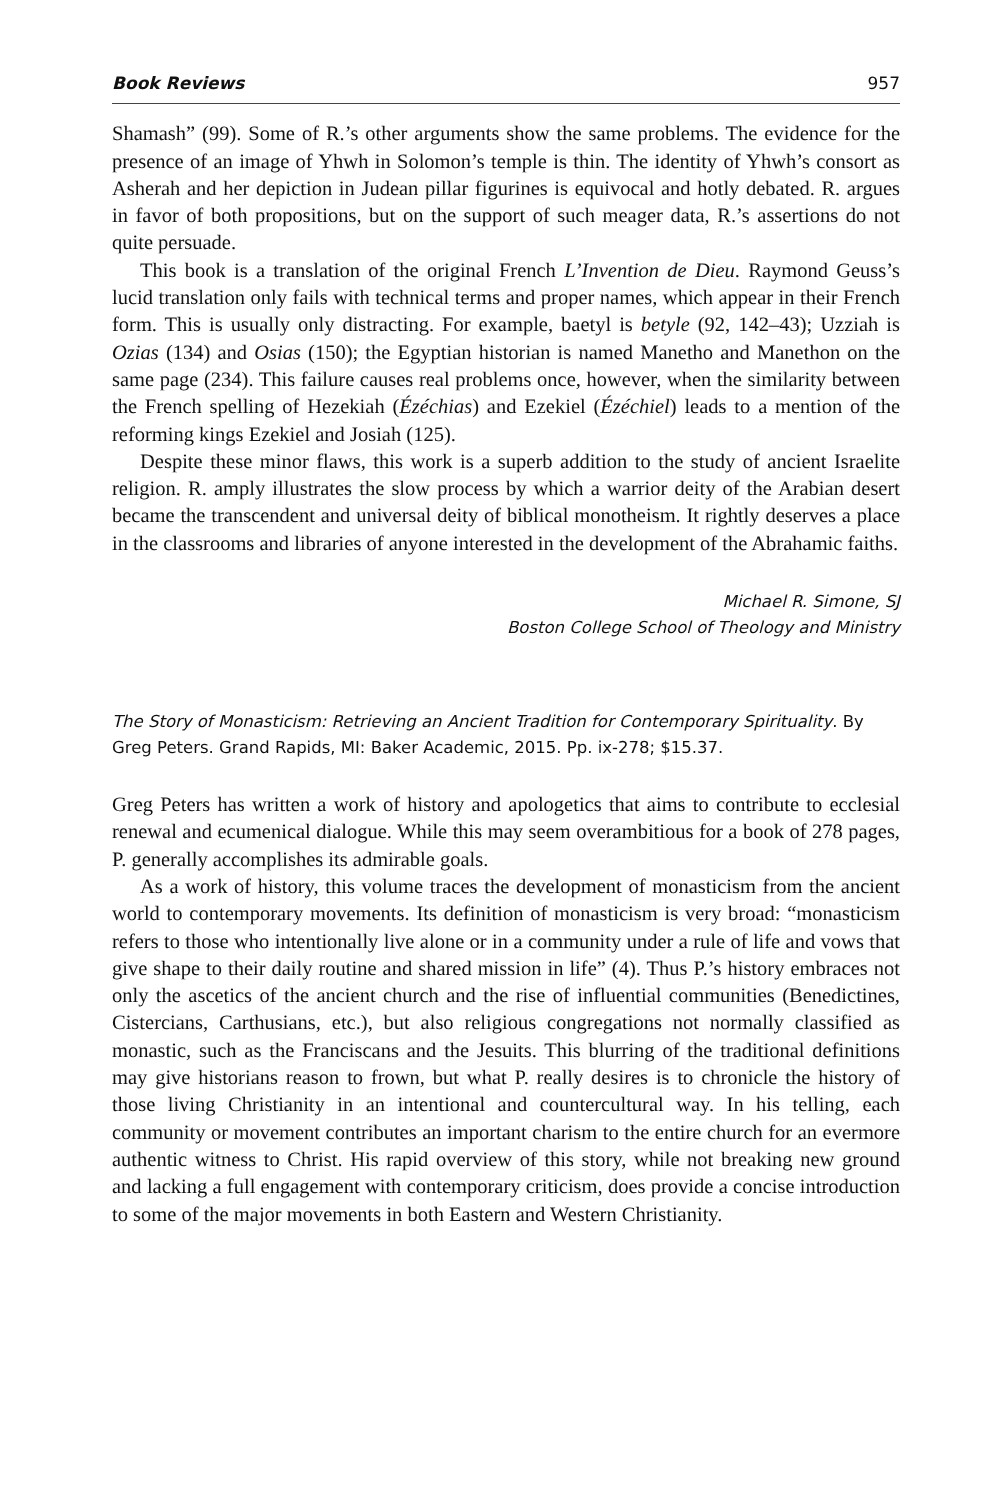Book Reviews 957
Shamash” (99). Some of R.’s other arguments show the same problems. The evidence for the presence of an image of Yhwh in Solomon’s temple is thin. The identity of Yhwh’s consort as Asherah and her depiction in Judean pillar figurines is equivocal and hotly debated. R. argues in favor of both propositions, but on the support of such meager data, R.’s assertions do not quite persuade.
This book is a translation of the original French L’Invention de Dieu. Raymond Geuss’s lucid translation only fails with technical terms and proper names, which appear in their French form. This is usually only distracting. For example, baetyl is betyle (92, 142–43); Uzziah is Ozias (134) and Osias (150); the Egyptian historian is named Manetho and Manethon on the same page (234). This failure causes real problems once, however, when the similarity between the French spelling of Hezekiah (Ézéchias) and Ezekiel (Ézéchiel) leads to a mention of the reforming kings Ezekiel and Josiah (125).
Despite these minor flaws, this work is a superb addition to the study of ancient Israelite religion. R. amply illustrates the slow process by which a warrior deity of the Arabian desert became the transcendent and universal deity of biblical monotheism. It rightly deserves a place in the classrooms and libraries of anyone interested in the development of the Abrahamic faiths.
Michael R. Simone, SJ
Boston College School of Theology and Ministry
The Story of Monasticism: Retrieving an Ancient Tradition for Contemporary Spirituality. By Greg Peters. Grand Rapids, MI: Baker Academic, 2015. Pp. ix-278; $15.37.
Greg Peters has written a work of history and apologetics that aims to contribute to ecclesial renewal and ecumenical dialogue. While this may seem overambitious for a book of 278 pages, P. generally accomplishes its admirable goals.
As a work of history, this volume traces the development of monasticism from the ancient world to contemporary movements. Its definition of monasticism is very broad: “monasticism refers to those who intentionally live alone or in a community under a rule of life and vows that give shape to their daily routine and shared mission in life” (4). Thus P.’s history embraces not only the ascetics of the ancient church and the rise of influential communities (Benedictines, Cistercians, Carthusians, etc.), but also religious congregations not normally classified as monastic, such as the Franciscans and the Jesuits. This blurring of the traditional definitions may give historians reason to frown, but what P. really desires is to chronicle the history of those living Christianity in an intentional and countercultural way. In his telling, each community or movement contributes an important charism to the entire church for an evermore authentic witness to Christ. His rapid overview of this story, while not breaking new ground and lacking a full engagement with contemporary criticism, does provide a concise introduction to some of the major movements in both Eastern and Western Christianity.